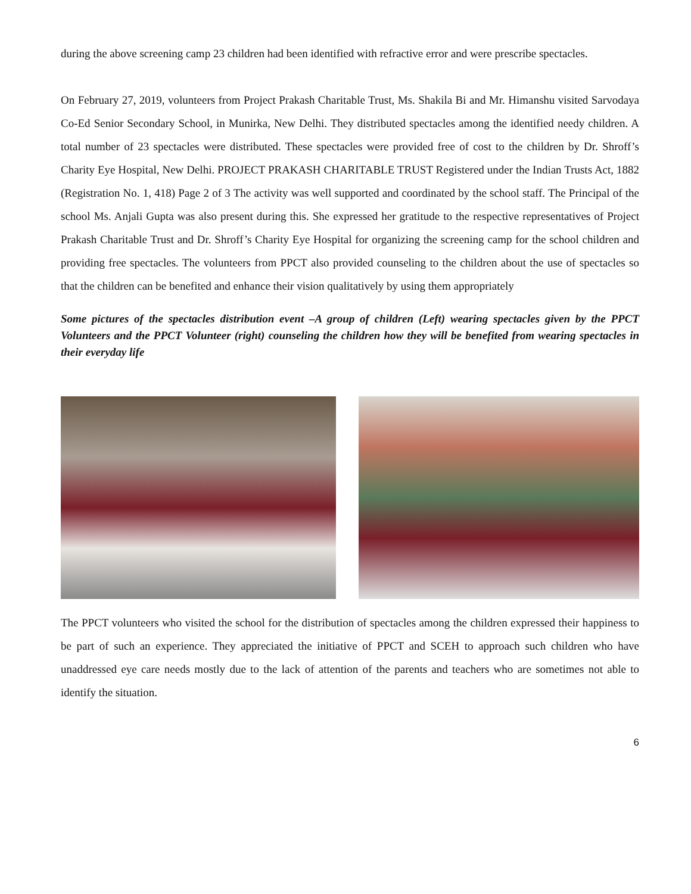during the above screening camp 23 children had been identified with refractive error and were prescribe spectacles.
On February 27, 2019, volunteers from Project Prakash Charitable Trust, Ms. Shakila Bi and Mr. Himanshu visited Sarvodaya Co-Ed Senior Secondary School, in Munirka, New Delhi. They distributed spectacles among the identified needy children. A total number of 23 spectacles were distributed. These spectacles were provided free of cost to the children by Dr. Shroff’s Charity Eye Hospital, New Delhi. PROJECT PRAKASH CHARITABLE TRUST Registered under the Indian Trusts Act, 1882 (Registration No. 1, 418) Page 2 of 3 The activity was well supported and coordinated by the school staff. The Principal of the school Ms. Anjali Gupta was also present during this. She expressed her gratitude to the respective representatives of Project Prakash Charitable Trust and Dr. Shroff’s Charity Eye Hospital for organizing the screening camp for the school children and providing free spectacles. The volunteers from PPCT also provided counseling to the children about the use of spectacles so that the children can be benefited and enhance their vision qualitatively by using them appropriately
Some pictures of the spectacles distribution event –A group of children (Left) wearing spectacles given by the PPCT Volunteers and the PPCT Volunteer (right) counseling the children how they will be benefited from wearing spectacles in their everyday life
The PPCT volunteers who visited the school for the distribution of spectacles among the children expressed their happiness to be part of such an experience. They appreciated the initiative of PPCT and SCEH to approach such children who have unaddressed eye care needs mostly due to the lack of attention of the parents and teachers who are sometimes not able to identify the situation.
6